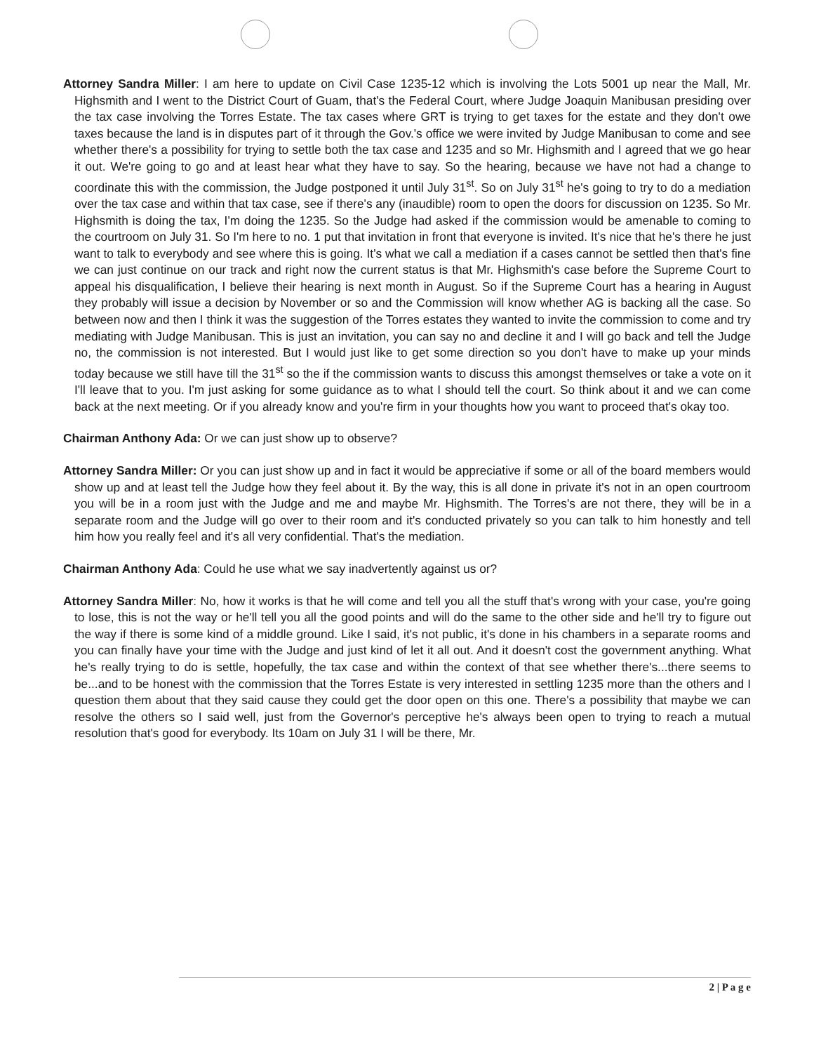Attorney Sandra Miller: I am here to update on Civil Case 1235-12 which is involving the Lots 5001 up near the Mall, Mr. Highsmith and I went to the District Court of Guam, that's the Federal Court, where Judge Joaquin Manibusan presiding over the tax case involving the Torres Estate. The tax cases where GRT is trying to get taxes for the estate and they don't owe taxes because the land is in disputes part of it through the Gov.'s office we were invited by Judge Manibusan to come and see whether there's a possibility for trying to settle both the tax case and 1235 and so Mr. Highsmith and I agreed that we go hear it out. We're going to go and at least hear what they have to say. So the hearing, because we have not had a change to coordinate this with the commission, the Judge postponed it until July 31<sup>st</sup>. So on July 31<sup>st</sup> he's going to try to do a mediation over the tax case and within that tax case, see if there's any (inaudible) room to open the doors for discussion on 1235. So Mr. Highsmith is doing the tax, I'm doing the 1235. So the Judge had asked if the commission would be amenable to coming to the courtroom on July 31. So I'm here to no. 1 put that invitation in front that everyone is invited. It's nice that he's there he just want to talk to everybody and see where this is going. It's what we call a mediation if a cases cannot be settled then that's fine we can just continue on our track and right now the current status is that Mr. Highsmith's case before the Supreme Court to appeal his disqualification, I believe their hearing is next month in August. So if the Supreme Court has a hearing in August they probably will issue a decision by November or so and the Commission will know whether AG is backing all the case. So between now and then I think it was the suggestion of the Torres estates they wanted to invite the commission to come and try mediating with Judge Manibusan. This is just an invitation, you can say no and decline it and I will go back and tell the Judge no, the commission is not interested. But I would just like to get some direction so you don't have to make up your minds today because we still have till the 31<sup>st</sup> so the if the commission wants to discuss this amongst themselves or take a vote on it I'll leave that to you. I'm just asking for some guidance as to what I should tell the court. So think about it and we can come back at the next meeting. Or if you already know and you're firm in your thoughts how you want to proceed that's okay too.
Chairman Anthony Ada: Or we can just show up to observe?
Attorney Sandra Miller: Or you can just show up and in fact it would be appreciative if some or all of the board members would show up and at least tell the Judge how they feel about it. By the way, this is all done in private it's not in an open courtroom you will be in a room just with the Judge and me and maybe Mr. Highsmith. The Torres's are not there, they will be in a separate room and the Judge will go over to their room and it's conducted privately so you can talk to him honestly and tell him how you really feel and it's all very confidential. That's the mediation.
Chairman Anthony Ada: Could he use what we say inadvertently against us or?
Attorney Sandra Miller: No, how it works is that he will come and tell you all the stuff that's wrong with your case, you're going to lose, this is not the way or he'll tell you all the good points and will do the same to the other side and he'll try to figure out the way if there is some kind of a middle ground. Like I said, it's not public, it's done in his chambers in a separate rooms and you can finally have your time with the Judge and just kind of let it all out. And it doesn't cost the government anything. What he's really trying to do is settle, hopefully, the tax case and within the context of that see whether there's...there seems to be...and to be honest with the commission that the Torres Estate is very interested in settling 1235 more than the others and I question them about that they said cause they could get the door open on this one. There's a possibility that maybe we can resolve the others so I said well, just from the Governor's perceptive he's always been open to trying to reach a mutual resolution that's good for everybody. Its 10am on July 31 I will be there, Mr.
2 | P a g e